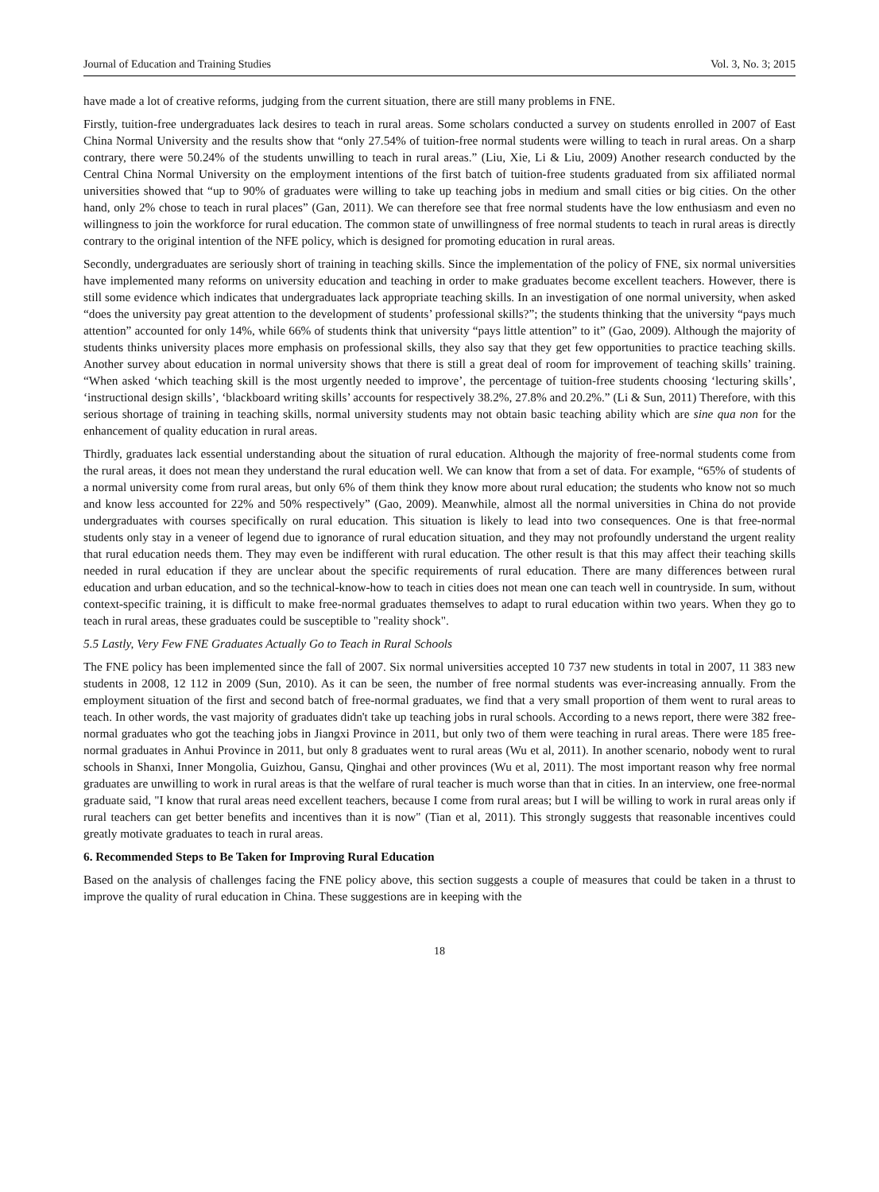Journal of Education and Training Studies Vol. 3, No. 3; 2015
have made a lot of creative reforms, judging from the current situation, there are still many problems in FNE.
Firstly, tuition-free undergraduates lack desires to teach in rural areas. Some scholars conducted a survey on students enrolled in 2007 of East China Normal University and the results show that “only 27.54% of tuition-free normal students were willing to teach in rural areas. On a sharp contrary, there were 50.24% of the students unwilling to teach in rural areas.” (Liu, Xie, Li & Liu, 2009) Another research conducted by the Central China Normal University on the employment intentions of the first batch of tuition-free students graduated from six affiliated normal universities showed that “up to 90% of graduates were willing to take up teaching jobs in medium and small cities or big cities. On the other hand, only 2% chose to teach in rural places” (Gan, 2011). We can therefore see that free normal students have the low enthusiasm and even no willingness to join the workforce for rural education. The common state of unwillingness of free normal students to teach in rural areas is directly contrary to the original intention of the NFE policy, which is designed for promoting education in rural areas.
Secondly, undergraduates are seriously short of training in teaching skills. Since the implementation of the policy of FNE, six normal universities have implemented many reforms on university education and teaching in order to make graduates become excellent teachers. However, there is still some evidence which indicates that undergraduates lack appropriate teaching skills. In an investigation of one normal university, when asked “does the university pay great attention to the development of students’ professional skills?”; the students thinking that the university “pays much attention” accounted for only 14%, while 66% of students think that university “pays little attention” to it” (Gao, 2009). Although the majority of students thinks university places more emphasis on professional skills, they also say that they get few opportunities to practice teaching skills. Another survey about education in normal university shows that there is still a great deal of room for improvement of teaching skills’ training. “When asked ‘which teaching skill is the most urgently needed to improve’, the percentage of tuition-free students choosing ‘lecturing skills’, ‘instructional design skills’, ‘blackboard writing skills’ accounts for respectively 38.2%, 27.8% and 20.2%.” (Li & Sun, 2011) Therefore, with this serious shortage of training in teaching skills, normal university students may not obtain basic teaching ability which are sine qua non for the enhancement of quality education in rural areas.
Thirdly, graduates lack essential understanding about the situation of rural education. Although the majority of free-normal students come from the rural areas, it does not mean they understand the rural education well. We can know that from a set of data. For example, “65% of students of a normal university come from rural areas, but only 6% of them think they know more about rural education; the students who know not so much and know less accounted for 22% and 50% respectively” (Gao, 2009). Meanwhile, almost all the normal universities in China do not provide undergraduates with courses specifically on rural education. This situation is likely to lead into two consequences. One is that free-normal students only stay in a veneer of legend due to ignorance of rural education situation, and they may not profoundly understand the urgent reality that rural education needs them. They may even be indifferent with rural education. The other result is that this may affect their teaching skills needed in rural education if they are unclear about the specific requirements of rural education. There are many differences between rural education and urban education, and so the technical-know-how to teach in cities does not mean one can teach well in countryside. In sum, without context-specific training, it is difficult to make free-normal graduates themselves to adapt to rural education within two years. When they go to teach in rural areas, these graduates could be susceptible to "reality shock".
5.5 Lastly, Very Few FNE Graduates Actually Go to Teach in Rural Schools
The FNE policy has been implemented since the fall of 2007. Six normal universities accepted 10 737 new students in total in 2007, 11 383 new students in 2008, 12 112 in 2009 (Sun, 2010). As it can be seen, the number of free normal students was ever-increasing annually. From the employment situation of the first and second batch of free-normal graduates, we find that a very small proportion of them went to rural areas to teach. In other words, the vast majority of graduates didn't take up teaching jobs in rural schools. According to a news report, there were 382 free-normal graduates who got the teaching jobs in Jiangxi Province in 2011, but only two of them were teaching in rural areas. There were 185 free-normal graduates in Anhui Province in 2011, but only 8 graduates went to rural areas (Wu et al, 2011). In another scenario, nobody went to rural schools in Shanxi, Inner Mongolia, Guizhou, Gansu, Qinghai and other provinces (Wu et al, 2011). The most important reason why free normal graduates are unwilling to work in rural areas is that the welfare of rural teacher is much worse than that in cities. In an interview, one free-normal graduate said, "I know that rural areas need excellent teachers, because I come from rural areas; but I will be willing to work in rural areas only if rural teachers can get better benefits and incentives than it is now" (Tian et al, 2011). This strongly suggests that reasonable incentives could greatly motivate graduates to teach in rural areas.
6. Recommended Steps to Be Taken for Improving Rural Education
Based on the analysis of challenges facing the FNE policy above, this section suggests a couple of measures that could be taken in a thrust to improve the quality of rural education in China. These suggestions are in keeping with the
18